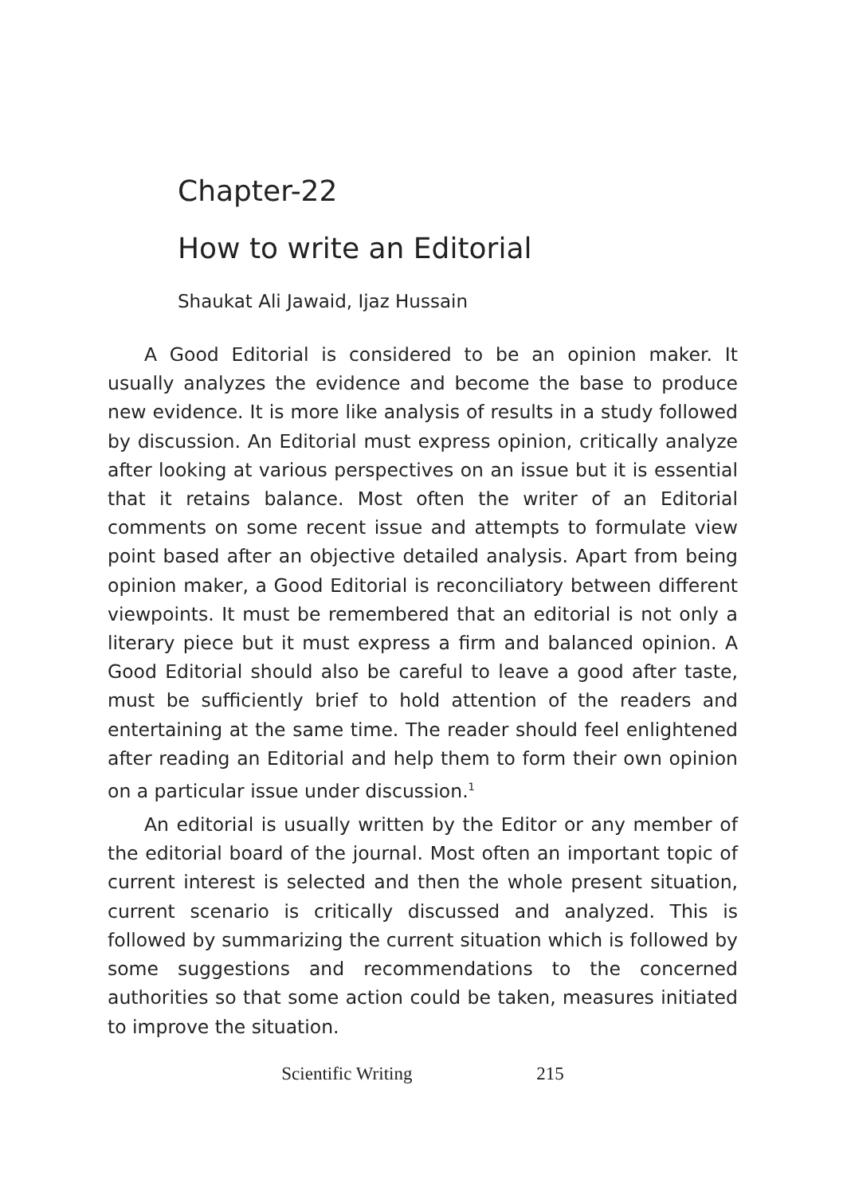Chapter-22
How to write an Editorial
Shaukat Ali Jawaid, Ijaz Hussain
A Good Editorial is considered to be an opinion maker. It usually analyzes the evidence and become the base to produce new evidence. It is more like analysis of results in a study followed by discussion. An Editorial must express opinion, critically analyze after looking at various perspectives on an issue but it is essential that it retains balance. Most often the writer of an Editorial comments on some recent issue and attempts to formulate view point based after an objective detailed analysis. Apart from being opinion maker, a Good Editorial is reconciliatory between different viewpoints. It must be remembered that an editorial is not only a literary piece but it must express a firm and balanced opinion. A Good Editorial should also be careful to leave a good after taste, must be sufficiently brief to hold attention of the readers and entertaining at the same time. The reader should feel enlightened after reading an Editorial and help them to form their own opinion on a particular issue under discussion.<sup>1</sup>
An editorial is usually written by the Editor or any member of the editorial board of the journal. Most often an important topic of current interest is selected and then the whole present situation, current scenario is critically discussed and analyzed. This is followed by summarizing the current situation which is followed by some suggestions and recommendations to the concerned authorities so that some action could be taken, measures initiated to improve the situation.
Scientific Writing 215